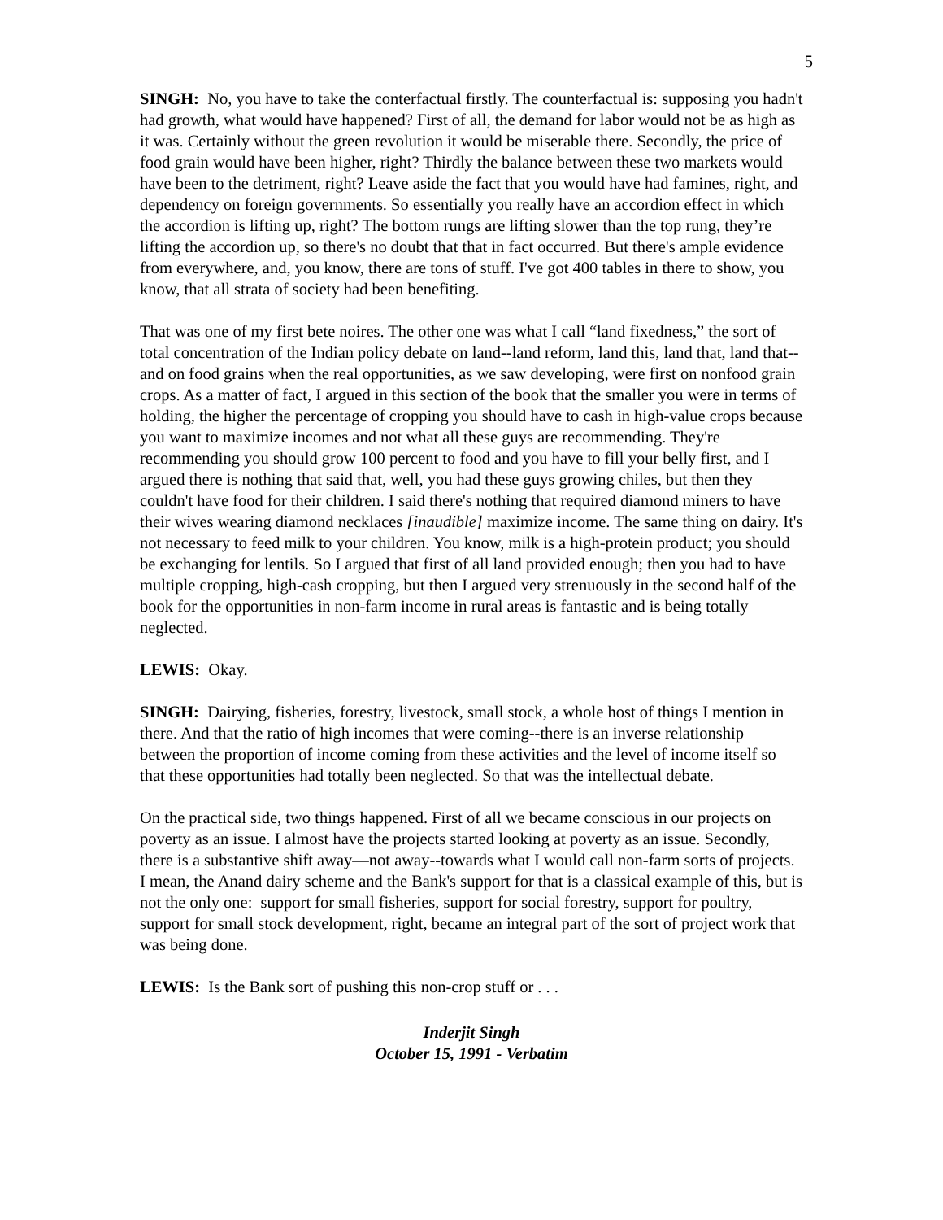5
SINGH: No, you have to take the conterfactual firstly. The counterfactual is: supposing you hadn't had growth, what would have happened? First of all, the demand for labor would not be as high as it was. Certainly without the green revolution it would be miserable there. Secondly, the price of food grain would have been higher, right? Thirdly the balance between these two markets would have been to the detriment, right? Leave aside the fact that you would have had famines, right, and dependency on foreign governments. So essentially you really have an accordion effect in which the accordion is lifting up, right? The bottom rungs are lifting slower than the top rung, they’re lifting the accordion up, so there's no doubt that that in fact occurred. But there's ample evidence from everywhere, and, you know, there are tons of stuff. I've got 400 tables in there to show, you know, that all strata of society had been benefiting.
That was one of my first bete noires. The other one was what I call “land fixedness,” the sort of total concentration of the Indian policy debate on land--land reform, land this, land that, land that--and on food grains when the real opportunities, as we saw developing, were first on nonfood grain crops. As a matter of fact, I argued in this section of the book that the smaller you were in terms of holding, the higher the percentage of cropping you should have to cash in high-value crops because you want to maximize incomes and not what all these guys are recommending. They're recommending you should grow 100 percent to food and you have to fill your belly first, and I argued there is nothing that said that, well, you had these guys growing chiles, but then they couldn't have food for their children. I said there's nothing that required diamond miners to have their wives wearing diamond necklaces [inaudible] maximize income. The same thing on dairy. It's not necessary to feed milk to your children. You know, milk is a high-protein product; you should be exchanging for lentils. So I argued that first of all land provided enough; then you had to have multiple cropping, high-cash cropping, but then I argued very strenuously in the second half of the book for the opportunities in non-farm income in rural areas is fantastic and is being totally neglected.
LEWIS: Okay.
SINGH: Dairying, fisheries, forestry, livestock, small stock, a whole host of things I mention in there. And that the ratio of high incomes that were coming--there is an inverse relationship between the proportion of income coming from these activities and the level of income itself so that these opportunities had totally been neglected. So that was the intellectual debate.
On the practical side, two things happened. First of all we became conscious in our projects on poverty as an issue. I almost have the projects started looking at poverty as an issue. Secondly, there is a substantive shift away—not away--towards what I would call non-farm sorts of projects. I mean, the Anand dairy scheme and the Bank's support for that is a classical example of this, but is not the only one: support for small fisheries, support for social forestry, support for poultry, support for small stock development, right, became an integral part of the sort of project work that was being done.
LEWIS: Is the Bank sort of pushing this non-crop stuff or . . .
Inderjit Singh
October 15, 1991 - Verbatim